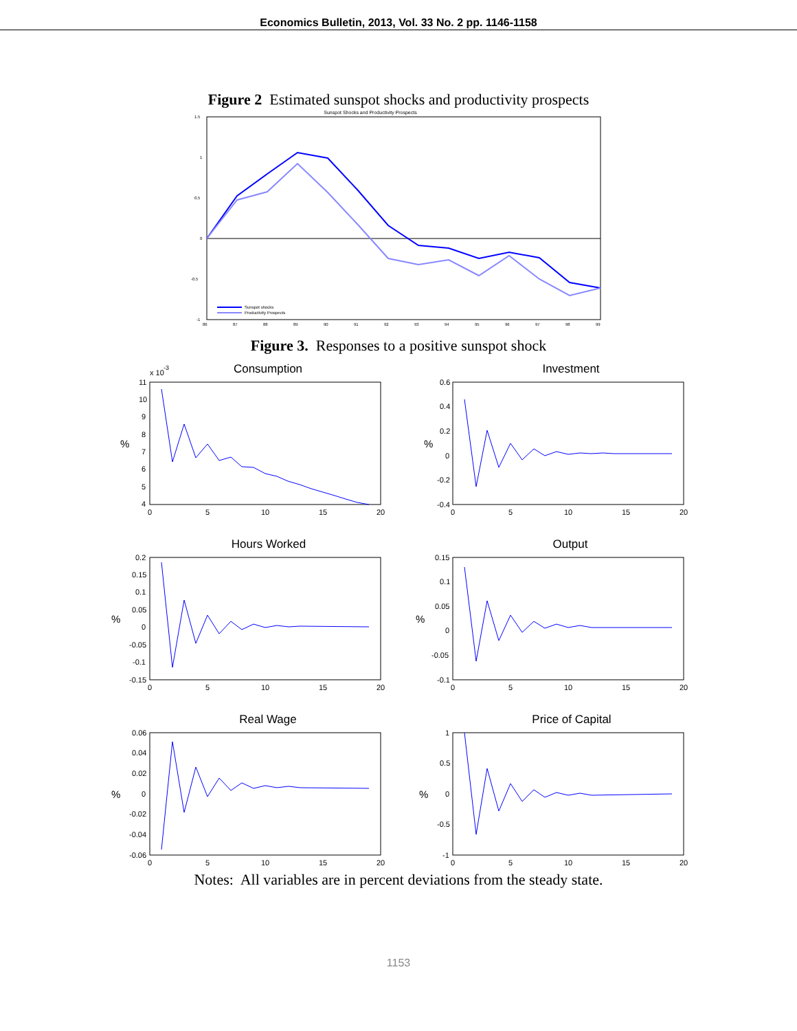Economics Bulletin, 2013, Vol. 33 No. 2 pp. 1146-1158
Figure 2 Estimated sunspot shocks and productivity prospects
Sunspot Shocks and Productivity Prospects
1.5
1
0.5
0
-0.5
-1
86
87
88
89
90
91
92
93
94
95
96
97
98
99
Sunspot shocks
Productivity Prospects
Figure 3. Responses to a positive sunspot shock
Consumption
x 10
-3
%
11
10
9
8
7
6
5
4
0
5
10
15
20
Investment
%
0.6
0.4
0.2
0
-0.2
-0.4
0
5
10
15
20
Hours Worked
%
0.2
0.15
0.1
0.05
0
-0.05
-0.1
-0.15
0
5
10
15
20
Output
%
0.15
0.1
0.05
0
-0.05
-0.1
0
5
10
15
20
Real Wage
%
0.06
0.04
0.02
0
-0.02
-0.04
-0.06
0
5
10
15
20
Price of Capital
%
1
0.5
0
-0.5
-1
0
5
10
15
20
Notes: All variables are in percent deviations from the steady state.
1153